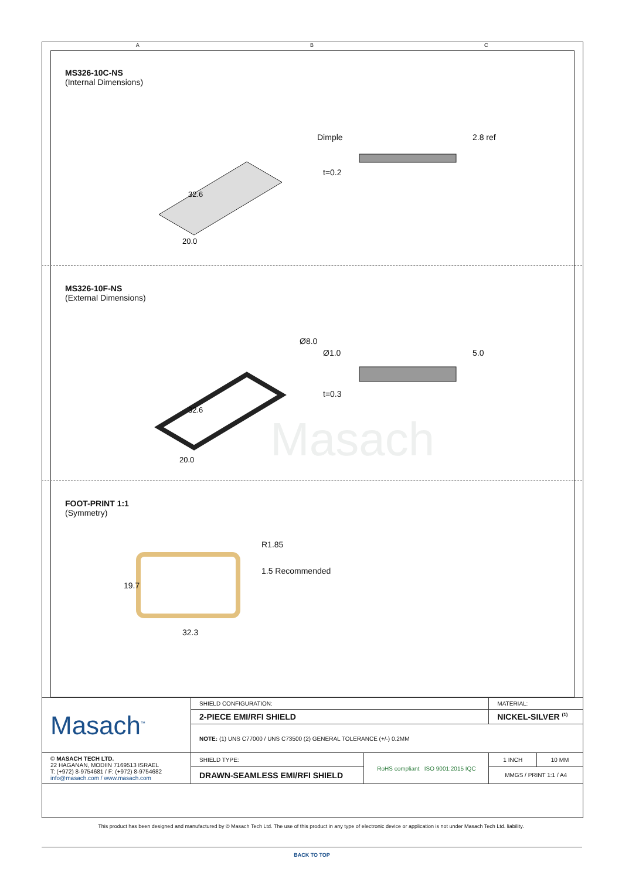A B C
MS326-10C-NS
(Internal Dimensions)
32.6
20.0
Dimple 2.8 ref
t=0.2
MS326-10F-NS
(External Dimensions)
32.6
20.0
Ø8.0
Ø1.0 5.0
t=0.3
Masach
FOOT-PRINT 1:1
(Symmetry)
R1.85
1.5 Recommended
19.7
32.3
| Masach<sup>™</sup> | SHIELD CONFIGURATION: | | MATERIAL: | |
| | 2-PIECE EMI/RFI SHIELD | | NICKEL-SILVER <sup>(1)</sup> | |
| | NOTE: (1) UNS C77000 / UNS C73500 (2) GENERAL TOLERANCE (+/-) 0.2MM | | | |
| © MASACH TECH LTD. 22 HAGANAN, MODIIN 7169513 ISRAEL T: (+972) 8-9754681 / F: (+972) 8-9754682 info@masach.com / www.masach.com | SHIELD TYPE: | RoHS compliant ISO 9001:2015 IQC | 1 INCH | 10 MM |
| | DRAWN-SEAMLESS EMI/RFI SHIELD | | MMGS / PRINT 1:1 / A4 | |
This product has been designed and manufactured by © Masach Tech Ltd. The use of this product in any type of electronic device or application is not under Masach Tech Ltd. liability.
BACK TO TOP